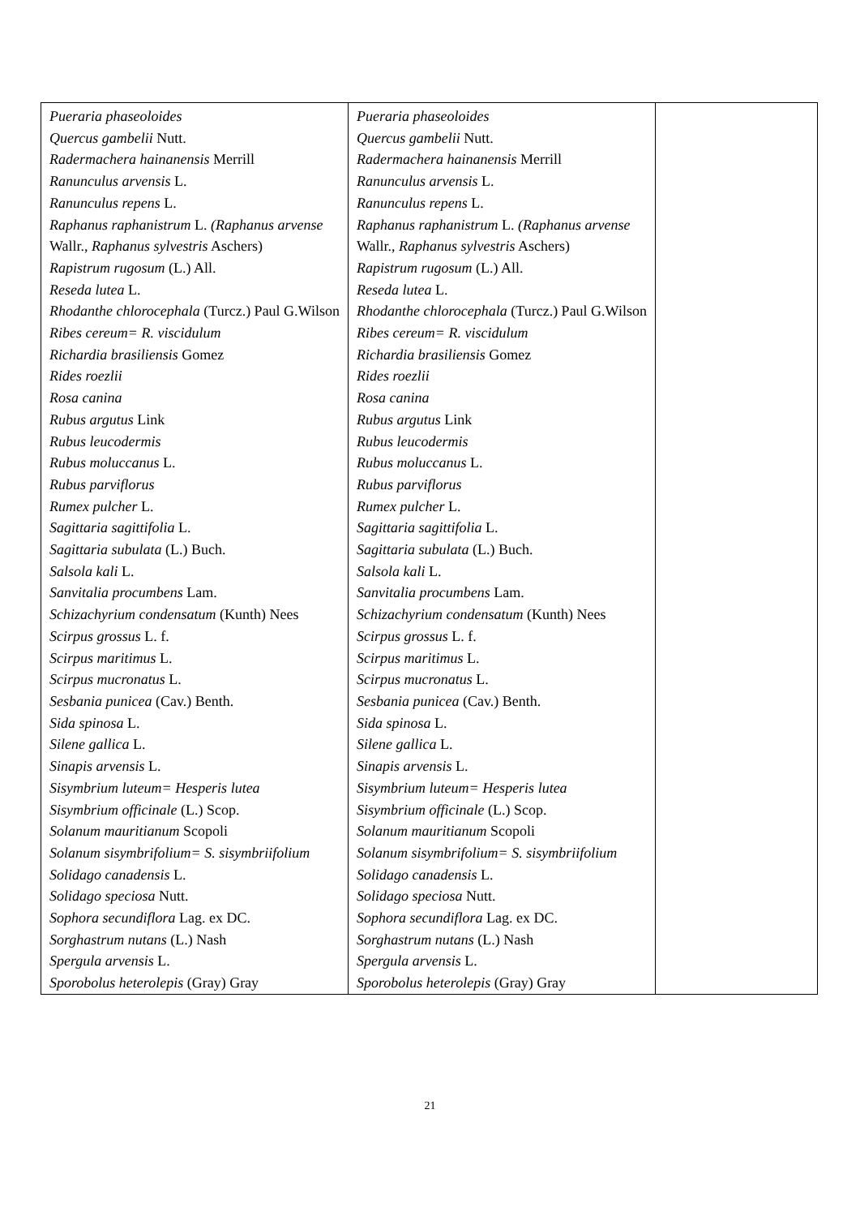| Pueraria phaseoloides Quercus gambelii Nutt. Radermachera hainanensis Merrill Ranunculus arvensis L. Ranunculus repens L. Raphanus raphanistrum L. (Raphanus arvense Wallr., Raphanus sylvestris Aschers) Rapistrum rugosum (L.) All. Reseda lutea L. Rhodanthe chlorocephala (Turcz.) Paul G.Wilson Ribes cereum= R. viscidulum Richardia brasiliensis Gomez Rides roezlii Rosa canina Rubus argutus Link Rubus leucodermis Rubus moluccanus L. Rubus parviflorus Rumex pulcher L. Sagittaria sagittifolia L. Sagittaria subulata (L.) Buch. Salsola kali L. Sanvitalia procumbens Lam. Schizachyrium condensatum (Kunth) Nees Scirpus grossus L. f. Scirpus maritimus L. Scirpus mucronatus L. Sesbania punicea (Cav.) Benth. Sida spinosa L. Silene gallica L. Sinapis arvensis L. Sisymbrium luteum= Hesperis lutea Sisymbrium officinale (L.) Scop. Solanum mauritianum Scopoli Solanum sisymbrifolium= S. sisymbriifolium Solidago canadensis L. Solidago speciosa Nutt. Sophora secundiflora Lag. ex DC. Sorghastrum nutans (L.) Nash Spergula arvensis L. Sporobolus heterolepis (Gray) Gray | Pueraria phaseoloides Quercus gambelii Nutt. Radermachera hainanensis Merrill Ranunculus arvensis L. Ranunculus repens L. Raphanus raphanistrum L. (Raphanus arvense Wallr., Raphanus sylvestris Aschers) Rapistrum rugosum (L.) All. Reseda lutea L. Rhodanthe chlorocephala (Turcz.) Paul G.Wilson Ribes cereum= R. viscidulum Richardia brasiliensis Gomez Rides roezlii Rosa canina Rubus argutus Link Rubus leucodermis Rubus moluccanus L. Rubus parviflorus Rumex pulcher L. Sagittaria sagittifolia L. Sagittaria subulata (L.) Buch. Salsola kali L. Sanvitalia procumbens Lam. Schizachyrium condensatum (Kunth) Nees Scirpus grossus L. f. Scirpus maritimus L. Scirpus mucronatus L. Sesbania punicea (Cav.) Benth. Sida spinosa L. Silene gallica L. Sinapis arvensis L. Sisymbrium luteum= Hesperis lutea Sisymbrium officinale (L.) Scop. Solanum mauritianum Scopoli Solanum sisymbrifolium= S. sisymbriifolium Solidago canadensis L. Solidago speciosa Nutt. Sophora secundiflora Lag. ex DC. Sorghastrum nutans (L.) Nash Spergula arvensis L. Sporobolus heterolepis (Gray) Gray | |
21